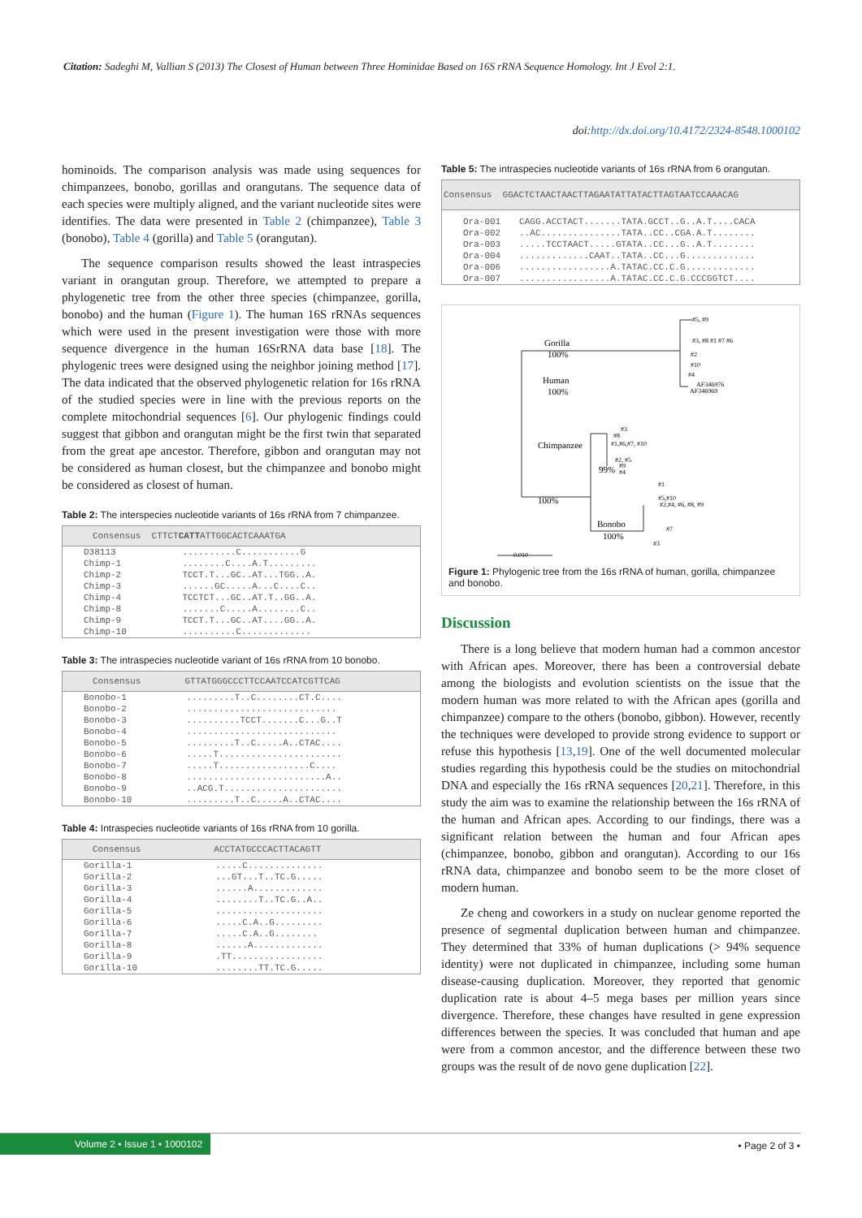Citation: Sadeghi M, Vallian S (2013) The Closest of Human between Three Hominidae Based on 16S rRNA Sequence Homology. Int J Evol 2:1.
doi:http://dx.doi.org/10.4172/2324-8548.1000102
hominoids. The comparison analysis was made using sequences for chimpanzees, bonobo, gorillas and orangutans. The sequence data of each species were multiply aligned, and the variant nucleotide sites were identifies. The data were presented in Table 2 (chimpanzee), Table 3 (bonobo), Table 4 (gorilla) and Table 5 (orangutan).
The sequence comparison results showed the least intraspecies variant in orangutan group. Therefore, we attempted to prepare a phylogenetic tree from the other three species (chimpanzee, gorilla, bonobo) and the human (Figure 1). The human 16S rRNAs sequences which were used in the present investigation were those with more sequence divergence in the human 16SrRNA data base [18]. The phylogenic trees were designed using the neighbor joining method [17]. The data indicated that the observed phylogenetic relation for 16s rRNA of the studied species were in line with the previous reports on the complete mitochondrial sequences [6]. Our phylogenic findings could suggest that gibbon and orangutan might be the first twin that separated from the great ape ancestor. Therefore, gibbon and orangutan may not be considered as human closest, but the chimpanzee and bonobo might be considered as closest of human.
Table 2: The interspecies nucleotide variants of 16s rRNA from 7 chimpanzee.
| Consensus CTTCT CATT ATTGGCACTCAAATGA | |
| --- | --- |
| D38113 | ..........C...........G |
| Chimp-1 | ........C....A.T......... |
| Chimp-2 | TCCT.T...GC..AT...TGG..A. |
| Chimp-3 | ......GC.....A...C....C.. |
| Chimp-4 | TCCTCT...GC..AT.T..GG..A. |
| Chimp-8 | .......C.....A........C.. |
| Chimp-9 | TCCT.T...GC..AT....GG..A. |
| Chimp-10 | ..........C............. |
Table 3: The intraspecies nucleotide variant of 16s rRNA from 10 bonobo.
| Consensus | GTTATGGGCCCTTCCAATCCATCGTTCAG |
| --- | --- |
| Bonobo-1 | .........T..C........CT.C.... |
| Bonobo-2 | ............................ |
| Bonobo-3 | ..........TCCT.......C...G..T |
| Bonobo-4 | ............................ |
| Bonobo-5 | .........T..C.....A..CTAC.... |
| Bonobo-6 | .....T....................... |
| Bonobo-7 | .....T.................C.... |
| Bonobo-8 | ..........................A.. |
| Bonobo-9 | ..ACG.T...................... |
| Bonobo-10 | .........T..C.....A..CTAC.... |
Table 4: Intraspecies nucleotide variants of 16s rRNA from 10 gorilla.
| Consensus | ACCTATGCCCACTTACAGTT |
| --- | --- |
| Gorilla-1 | .....C.............. |
| Gorilla-2 | ...GT...T..TC.G..... |
| Gorilla-3 | ......A............. |
| Gorilla-4 | ........T..TC.G..A.. |
| Gorilla-5 | .................... |
| Gorilla-6 | .....C.A..G......... |
| Gorilla-7 | .....C.A..G........ |
| Gorilla-8 | ......A............. |
| Gorilla-9 | .TT................. |
| Gorilla-10 | ........TT.TC.G..... |
Table 5: The intraspecies nucleotide variants of 16s rRNA from 6 orangutan.
| Consensus GGACTCTAACTAACTTAGAATATTATACTTAGTAATCCAAACAG | |
| --- | --- |
| Ora-001 | CAGG.ACCTACT.......TATA.GCCT..G..A.T....CACA |
| Ora-002 | ..AC...............TATA..CC..CGA.A.T........ |
| Ora-003 | .....TCCTAACT.....GTATA..CC...G..A.T........ |
| Ora-004 | .............CAAT..TATA..CC...G............. |
| Ora-006 | .................A.TATAC.CC.C.G............. |
| Ora-007 | .................A.TATAC.CC.C.G.CCCGGTCT.... |
Gorilla
100%
Human
100%
Chimpanzee
99%
100%
Bonobo
100%
#5, #9
#3, #8 #1 #7 #6
#2
#10
#4
AF346976
AF346969
#3
#8
#1,#6,#7, #10
#2, #5
#9
#4
#1
#5,#10
#2,#4, #6, #8, #9
#7
#3
0.010
Figure 1: Phylogenic tree from the 16s rRNA of human, gorilla, chimpanzee and bonobo.
Discussion
There is a long believe that modern human had a common ancestor with African apes. Moreover, there has been a controversial debate among the biologists and evolution scientists on the issue that the modern human was more related to with the African apes (gorilla and chimpanzee) compare to the others (bonobo, gibbon). However, recently the techniques were developed to provide strong evidence to support or refuse this hypothesis [13,19]. One of the well documented molecular studies regarding this hypothesis could be the studies on mitochondrial DNA and especially the 16s rRNA sequences [20,21]. Therefore, in this study the aim was to examine the relationship between the 16s rRNA of the human and African apes. According to our findings, there was a significant relation between the human and four African apes (chimpanzee, bonobo, gibbon and orangutan). According to our 16s rRNA data, chimpanzee and bonobo seem to be the more closet of modern human.
Ze cheng and coworkers in a study on nuclear genome reported the presence of segmental duplication between human and chimpanzee. They determined that 33% of human duplications (> 94% sequence identity) were not duplicated in chimpanzee, including some human disease-causing duplication. Moreover, they reported that genomic duplication rate is about 4–5 mega bases per million years since divergence. Therefore, these changes have resulted in gene expression differences between the species. It was concluded that human and ape were from a common ancestor, and the difference between these two groups was the result of de novo gene duplication [22].
Volume 2 • Issue 1 • 1000102 • Page 2 of 3 •